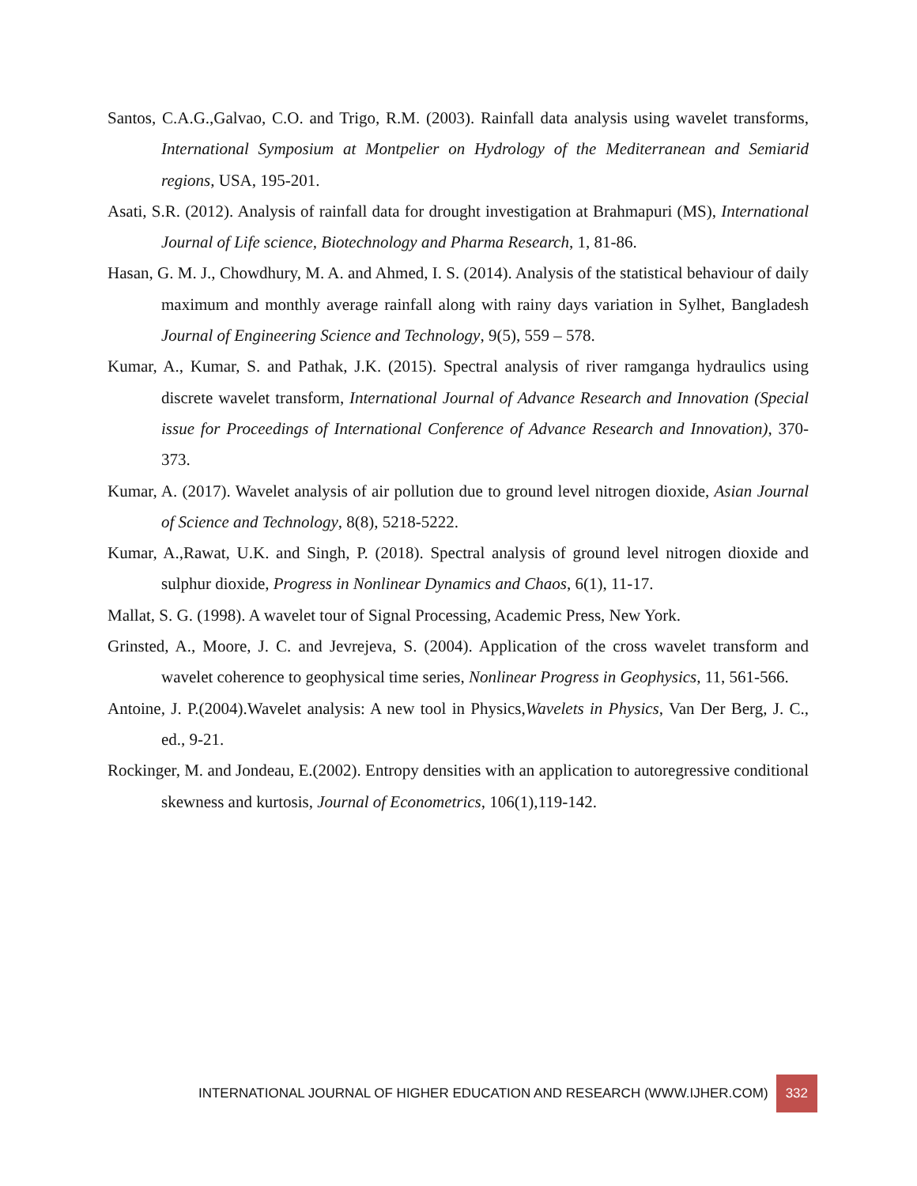Santos, C.A.G.,Galvao, C.O. and Trigo, R.M. (2003). Rainfall data analysis using wavelet transforms, International Symposium at Montpelier on Hydrology of the Mediterranean and Semiarid regions, USA, 195-201.
Asati, S.R. (2012). Analysis of rainfall data for drought investigation at Brahmapuri (MS), International Journal of Life science, Biotechnology and Pharma Research, 1, 81-86.
Hasan, G. M. J., Chowdhury, M. A. and Ahmed, I. S. (2014). Analysis of the statistical behaviour of daily maximum and monthly average rainfall along with rainy days variation in Sylhet, Bangladesh Journal of Engineering Science and Technology, 9(5), 559 – 578.
Kumar, A., Kumar, S. and Pathak, J.K. (2015). Spectral analysis of river ramganga hydraulics using discrete wavelet transform, International Journal of Advance Research and Innovation (Special issue for Proceedings of International Conference of Advance Research and Innovation), 370-373.
Kumar, A. (2017). Wavelet analysis of air pollution due to ground level nitrogen dioxide, Asian Journal of Science and Technology, 8(8), 5218-5222.
Kumar, A.,Rawat, U.K. and Singh, P. (2018). Spectral analysis of ground level nitrogen dioxide and sulphur dioxide, Progress in Nonlinear Dynamics and Chaos, 6(1), 11-17.
Mallat, S. G. (1998). A wavelet tour of Signal Processing, Academic Press, New York.
Grinsted, A., Moore, J. C. and Jevrejeva, S. (2004). Application of the cross wavelet transform and wavelet coherence to geophysical time series, Nonlinear Progress in Geophysics, 11, 561-566.
Antoine, J. P.(2004).Wavelet analysis: A new tool in Physics,Wavelets in Physics, Van Der Berg, J. C., ed., 9-21.
Rockinger, M. and Jondeau, E.(2002). Entropy densities with an application to autoregressive conditional skewness and kurtosis, Journal of Econometrics, 106(1),119-142.
INTERNATIONAL JOURNAL OF HIGHER EDUCATION AND RESEARCH (WWW.IJHER.COM) 332